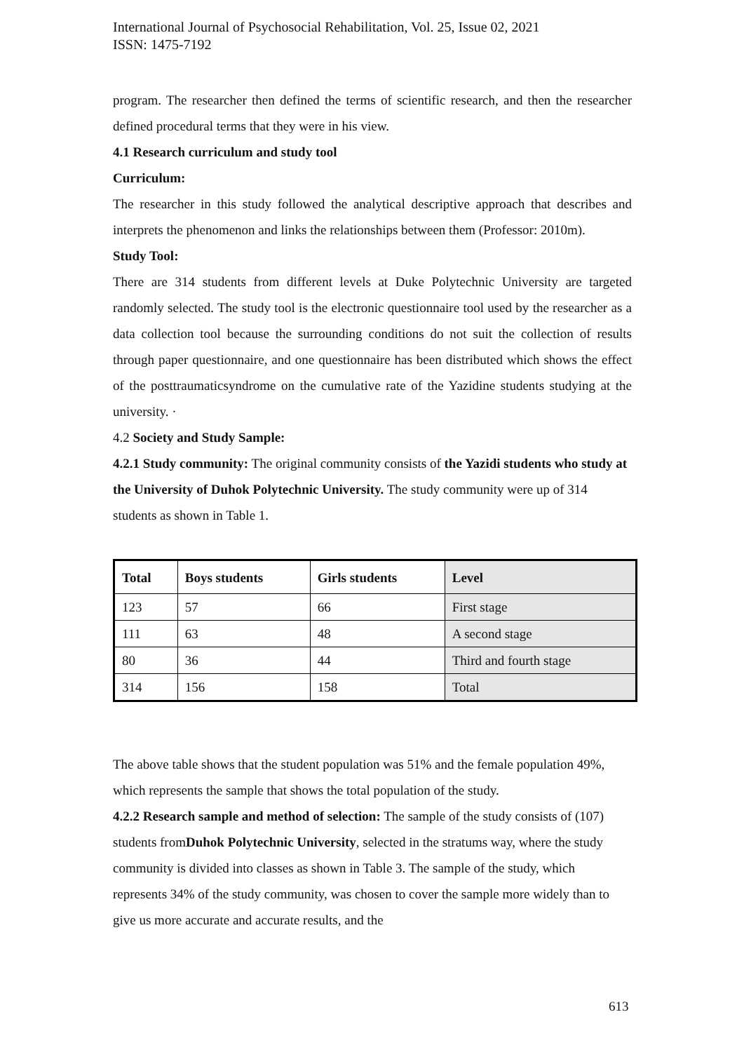International Journal of Psychosocial Rehabilitation, Vol. 25, Issue 02, 2021
ISSN: 1475-7192
program. The researcher then defined the terms of scientific research, and then the researcher defined procedural terms that they were in his view.
4.1 Research curriculum and study tool
Curriculum:
The researcher in this study followed the analytical descriptive approach that describes and interprets the phenomenon and links the relationships between them (Professor: 2010m).
Study Tool:
There are 314 students from different levels at Duke Polytechnic University are targeted randomly selected. The study tool is the electronic questionnaire tool used by the researcher as a data collection tool because the surrounding conditions do not suit the collection of results through paper questionnaire, and one questionnaire has been distributed which shows the effect of the posttraumaticsyndrome on the cumulative rate of the Yazidine students studying at the university. ·
4.2 Society and Study Sample:
4.2.1 Study community: The original community consists of the Yazidi students who study at the University of Duhok Polytechnic University. The study community were up of 314 students as shown in Table 1.
| Total | Boys students | Girls students | Level |
| --- | --- | --- | --- |
| 123 | 57 | 66 | First stage |
| 111 | 63 | 48 | A second stage |
| 80 | 36 | 44 | Third and fourth stage |
| 314 | 156 | 158 | Total |
The above table shows that the student population was 51% and the female population 49%, which represents the sample that shows the total population of the study.
4.2.2 Research sample and method of selection: The sample of the study consists of (107) students fromDuhok Polytechnic University, selected in the stratums way, where the study community is divided into classes as shown in Table 3. The sample of the study, which represents 34% of the study community, was chosen to cover the sample more widely than to give us more accurate and accurate results, and the
613